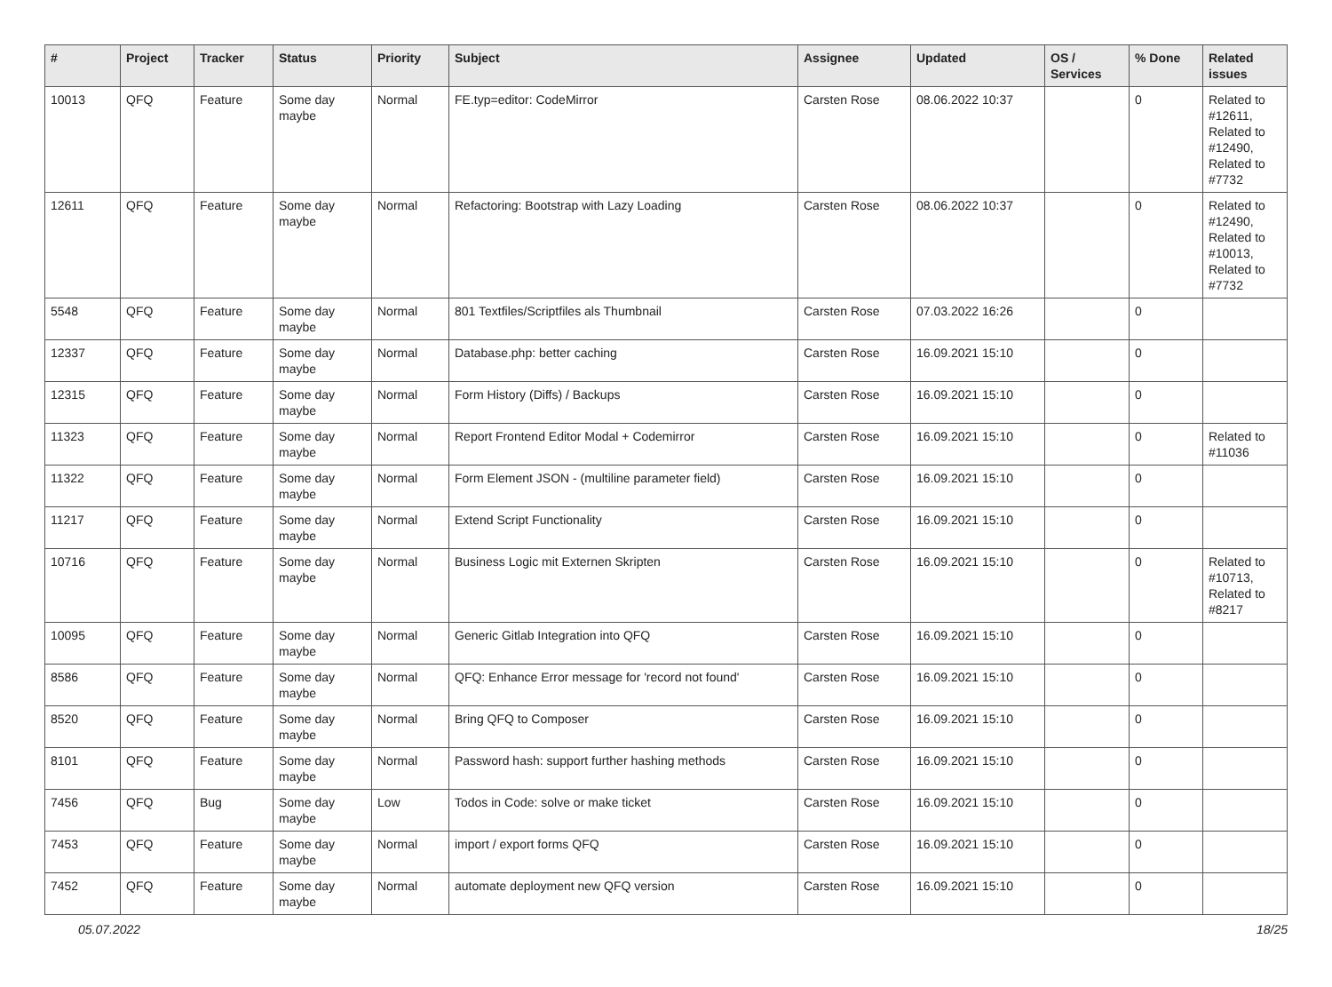| # | Project | Tracker | Status | Priority | Subject | Assignee | Updated | OS / Services | % Done | Related issues |
| --- | --- | --- | --- | --- | --- | --- | --- | --- | --- | --- |
| 10013 | QFQ | Feature | Some day maybe | Normal | FE.typ=editor: CodeMirror | Carsten Rose | 08.06.2022 10:37 | | 0 | Related to #12611, Related to #12490, Related to #7732 |
| 12611 | QFQ | Feature | Some day maybe | Normal | Refactoring: Bootstrap with Lazy Loading | Carsten Rose | 08.06.2022 10:37 | | 0 | Related to #12490, Related to #10013, Related to #7732 |
| 5548 | QFQ | Feature | Some day maybe | Normal | 801 Textfiles/Scriptfiles als Thumbnail | Carsten Rose | 07.03.2022 16:26 | | 0 | |
| 12337 | QFQ | Feature | Some day maybe | Normal | Database.php: better caching | Carsten Rose | 16.09.2021 15:10 | | 0 | |
| 12315 | QFQ | Feature | Some day maybe | Normal | Form History (Diffs) / Backups | Carsten Rose | 16.09.2021 15:10 | | 0 | |
| 11323 | QFQ | Feature | Some day maybe | Normal | Report Frontend Editor Modal + Codemirror | Carsten Rose | 16.09.2021 15:10 | | 0 | Related to #11036 |
| 11322 | QFQ | Feature | Some day maybe | Normal | Form Element JSON - (multiline parameter field) | Carsten Rose | 16.09.2021 15:10 | | 0 | |
| 11217 | QFQ | Feature | Some day maybe | Normal | Extend Script Functionality | Carsten Rose | 16.09.2021 15:10 | | 0 | |
| 10716 | QFQ | Feature | Some day maybe | Normal | Business Logic mit Externen Skripten | Carsten Rose | 16.09.2021 15:10 | | 0 | Related to #10713, Related to #8217 |
| 10095 | QFQ | Feature | Some day maybe | Normal | Generic Gitlab Integration into QFQ | Carsten Rose | 16.09.2021 15:10 | | 0 | |
| 8586 | QFQ | Feature | Some day maybe | Normal | QFQ: Enhance Error message for 'record not found' | Carsten Rose | 16.09.2021 15:10 | | 0 | |
| 8520 | QFQ | Feature | Some day maybe | Normal | Bring QFQ to Composer | Carsten Rose | 16.09.2021 15:10 | | 0 | |
| 8101 | QFQ | Feature | Some day maybe | Normal | Password hash: support further hashing methods | Carsten Rose | 16.09.2021 15:10 | | 0 | |
| 7456 | QFQ | Bug | Some day maybe | Low | Todos in Code: solve or make ticket | Carsten Rose | 16.09.2021 15:10 | | 0 | |
| 7453 | QFQ | Feature | Some day maybe | Normal | import / export forms QFQ | Carsten Rose | 16.09.2021 15:10 | | 0 | |
| 7452 | QFQ | Feature | Some day maybe | Normal | automate deployment new QFQ version | Carsten Rose | 16.09.2021 15:10 | | 0 | |
05.07.2022 18/25